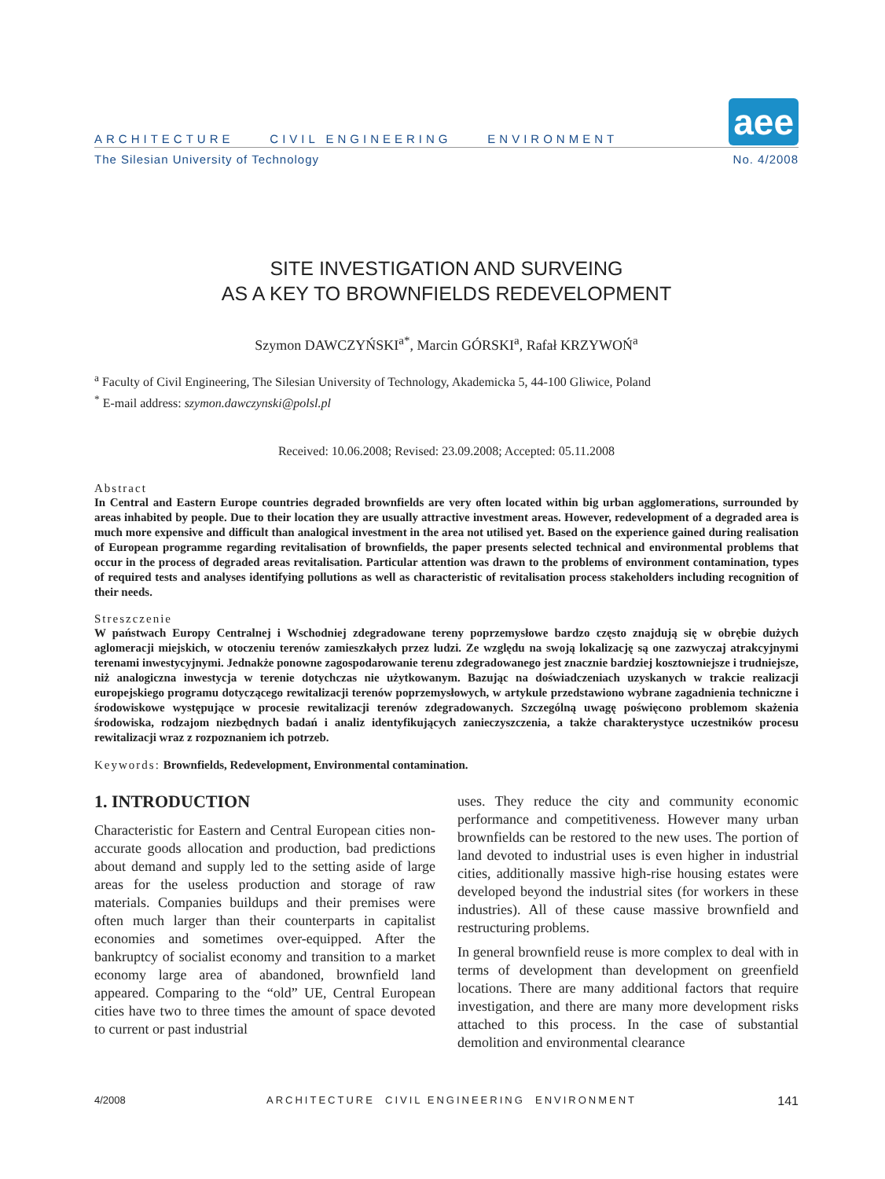ARCHITECTURE CIVIL ENGINEERING ENVIRONMENT aee
The Silesian University of Technology No. 4/2008
SITE INVESTIGATION AND SURVEING
AS A KEY TO BROWNFIELDS REDEVELOPMENT
Szymon DAWCZYŃSKI<sup>a*</sup>, Marcin GÓRSKI<sup>a</sup>, Rafał KRZYWOŃ<sup>a</sup>
<sup>a</sup> Faculty of Civil Engineering, The Silesian University of Technology, Akademicka 5, 44-100 Gliwice, Poland
<sup>*</sup> E-mail address: szymon.dawczynski@polsl.pl
Received: 10.06.2008; Revised: 23.09.2008; Accepted: 05.11.2008
Abstract
In Central and Eastern Europe countries degraded brownfields are very often located within big urban agglomerations, surrounded by areas inhabited by people. Due to their location they are usually attractive investment areas. However, redevelopment of a degraded area is much more expensive and difficult than analogical investment in the area not utilised yet. Based on the experience gained during realisation of European programme regarding revitalisation of brownfields, the paper presents selected technical and environmental problems that occur in the process of degraded areas revitalisation. Particular attention was drawn to the problems of environment contamination, types of required tests and analyses identifying pollutions as well as characteristic of revitalisation process stakeholders including recognition of their needs.
Streszczenie
W państwach Europy Centralnej i Wschodniej zdegradowane tereny poprzemysłowe bardzo często znajdują się w obrębie dużych aglomeracji miejskich, w otoczeniu terenów zamieszkałych przez ludzi. Ze względu na swoją lokalizację są one zazwyczaj atrakcyjnymi terenami inwestycyjnymi. Jednakże ponowne zagospodarowanie terenu zdegradowanego jest znacznie bardziej kosztowniejsze i trudniejsze, niż analogiczna inwestycja w terenie dotychczas nie użytkowanym. Bazując na doświadczeniach uzyskanych w trakcie realizacji europejskiego programu dotyczącego rewitalizacji terenów poprzemysłowych, w artykule przedstawiono wybrane zagadnienia techniczne i środowiskowe występujące w procesie rewitalizacji terenów zdegradowanych. Szczególną uwagę poświęcono problemom skażenia środowiska, rodzajom niezbędnych badań i analiz identyfikujących zanieczyszczenia, a także charakterystyce uczestników procesu rewitalizacji wraz z rozpoznaniem ich potrzeb.
Keywords: Brownfields, Redevelopment, Environmental contamination.
1. INTRODUCTION
Characteristic for Eastern and Central European cities non-accurate goods allocation and production, bad predictions about demand and supply led to the setting aside of large areas for the useless production and storage of raw materials. Companies buildups and their premises were often much larger than their counterparts in capitalist economies and sometimes over-equipped. After the bankruptcy of socialist economy and transition to a market economy large area of abandoned, brownfield land appeared. Comparing to the “old” UE, Central European cities have two to three times the amount of space devoted to current or past industrial
uses. They reduce the city and community economic performance and competitiveness. However many urban brownfields can be restored to the new uses. The portion of land devoted to industrial uses is even higher in industrial cities, additionally massive high-rise housing estates were developed beyond the industrial sites (for workers in these industries). All of these cause massive brownfield and restructuring problems.
In general brownfield reuse is more complex to deal with in terms of development than development on greenfield locations. There are many additional factors that require investigation, and there are many more development risks attached to this process. In the case of substantial demolition and environmental clearance
4/2008 ARCHITECTURE CIVIL ENGINEERING ENVIRONMENT 141